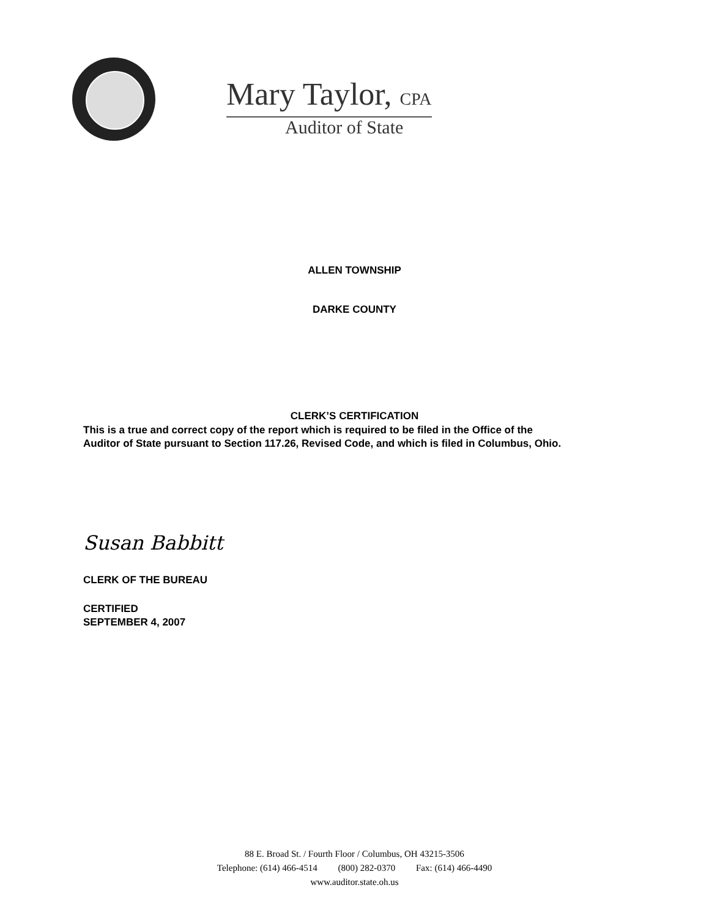Mary Taylor, CPA
Auditor of State
ALLEN TOWNSHIP
DARKE COUNTY
CLERK’S CERTIFICATION
This is a true and correct copy of the report which is required to be filed in the Office of the
Auditor of State pursuant to Section 117.26, Revised Code, and which is filed in Columbus, Ohio.
Susan Babbitt
CLERK OF THE BUREAU
CERTIFIED
SEPTEMBER 4, 2007
88 E. Broad St. / Fourth Floor / Columbus, OH 43215-3506
Telephone: (614) 466-4514 (800) 282-0370 Fax: (614) 466-4490
www.auditor.state.oh.us